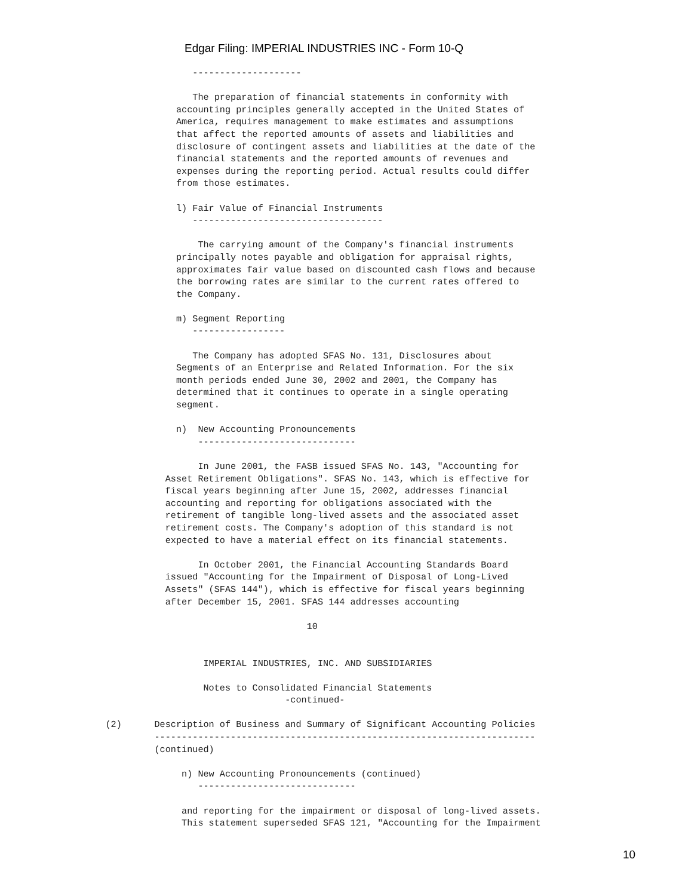Edgar Filing: IMPERIAL INDUSTRIES INC - Form 10-Q
                    --------------------

                    The preparation of financial statements in conformity with
                 accounting principles generally accepted in the United States of
                 America, requires management to make estimates and assumptions
                 that affect the reported amounts of assets and liabilities and
                 disclosure of contingent assets and liabilities at the date of the
                 financial statements and the reported amounts of revenues and
                 expenses during the reporting period. Actual results could differ
                 from those estimates.

                 l) Fair Value of Financial Instruments
                    -----------------------------------

                     The carrying amount of the Company's financial instruments
                 principally notes payable and obligation for appraisal rights,
                 approximates fair value based on discounted cash flows and because
                 the borrowing rates are similar to the current rates offered to
                 the Company.

                 m) Segment Reporting
                    -----------------

                    The Company has adopted SFAS No. 131, Disclosures about
                 Segments of an Enterprise and Related Information. For the six
                 month periods ended June 30, 2002 and 2001, the Company has
                 determined that it continues to operate in a single operating
                 segment.

                 n)  New Accounting Pronouncements
                     -----------------------------

                     In June 2001, the FASB issued SFAS No. 143, "Accounting for
               Asset Retirement Obligations". SFAS No. 143, which is effective for
               fiscal years beginning after June 15, 2002, addresses financial
               accounting and reporting for obligations associated with the
               retirement of tangible long-lived assets and the associated asset
               retirement costs. The Company's adoption of this standard is not
               expected to have a material effect on its financial statements.

                     In October 2001, the Financial Accounting Standards Board
               issued "Accounting for the Impairment of Disposal of Long-Lived
               Assets" (SFAS 144"), which is effective for fiscal years beginning
               after December 15, 2001. SFAS 144 addresses accounting

                                         10


                      IMPERIAL INDUSTRIES, INC. AND SUBSIDIARIES

                      Notes to Consolidated Financial Statements
                                     -continued-

    (2)      Description of Business and Summary of Significant Accounting Policies
             ----------------------------------------------------------------------
             (continued)

                  n) New Accounting Pronouncements (continued)
                     -----------------------------

                  and reporting for the impairment or disposal of long-lived assets.
                  This statement superseded SFAS 121, "Accounting for the Impairment
10